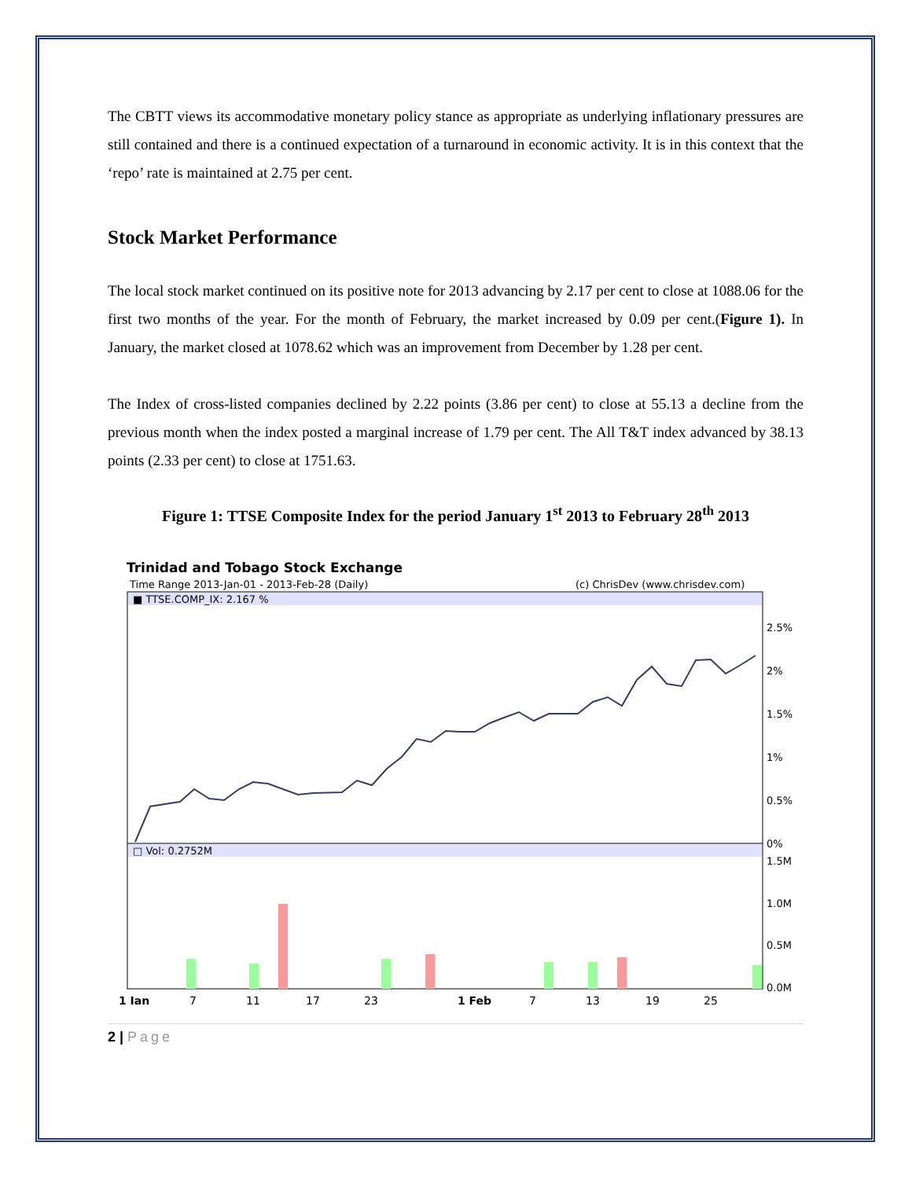The CBTT views its accommodative monetary policy stance as appropriate as underlying inflationary pressures are still contained and there is a continued expectation of a turnaround in economic activity. It is in this context that the ‘repo’ rate is maintained at 2.75 per cent.
Stock Market Performance
The local stock market continued on its positive note for 2013 advancing by 2.17 per cent to close at 1088.06 for the first two months of the year. For the month of February, the market increased by 0.09 per cent.(Figure 1). In January, the market closed at 1078.62 which was an improvement from December by 1.28 per cent.
The Index of cross-listed companies declined by 2.22 points (3.86 per cent) to close at 55.13 a decline from the previous month when the index posted a marginal increase of 1.79 per cent. The All T&T index advanced by 38.13 points (2.33 per cent) to close at 1751.63.
Figure 1: TTSE Composite Index for the period January 1<sup>st</sup> 2013 to February 28<sup>th</sup> 2013
Trinidad and Tobago Stock Exchange
Time Range 2013-Jan-01 - 2013-Feb-28 (Daily)
(c) ChrisDev (www.chrisdev.com)
■ TTSE.COMP_IX: 2.167 %
□ Vol: 0.2752M
2.5%
2%
1.5%
1%
0.5%
0%
1.5M
1.0M
0.5M
0.0M
1 Jan
7
11
17
23
1 Feb
7
13
19
25
2 | Page